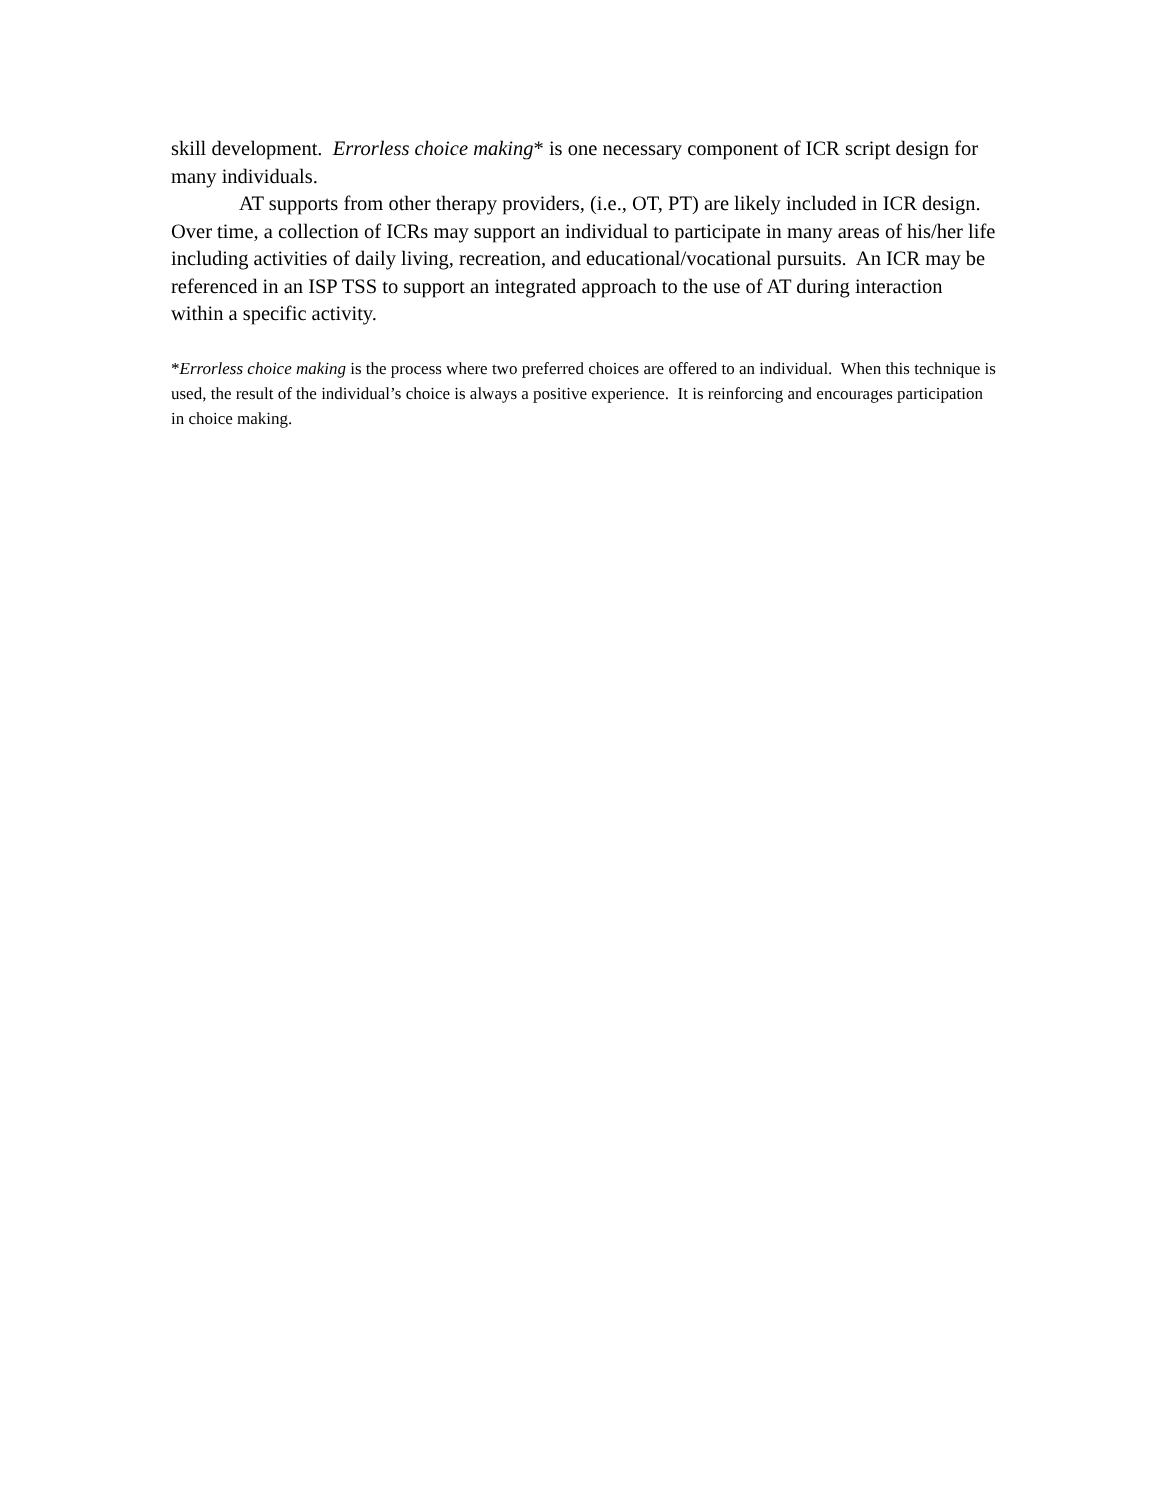skill development. Errorless choice making* is one necessary component of ICR script design for many individuals.
AT supports from other therapy providers, (i.e., OT, PT) are likely included in ICR design. Over time, a collection of ICRs may support an individual to participate in many areas of his/her life including activities of daily living, recreation, and educational/vocational pursuits. An ICR may be referenced in an ISP TSS to support an integrated approach to the use of AT during interaction within a specific activity.
*Errorless choice making is the process where two preferred choices are offered to an individual. When this technique is used, the result of the individual’s choice is always a positive experience. It is reinforcing and encourages participation in choice making.